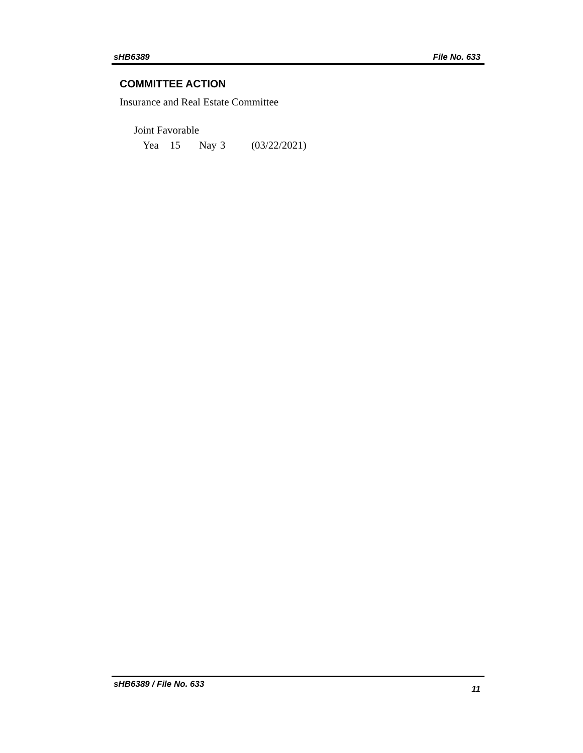sHB6389 File No. 633
COMMITTEE ACTION
Insurance and Real Estate Committee
Joint Favorable
Yea 15 Nay 3 (03/22/2021)
sHB6389 / File No. 633 11